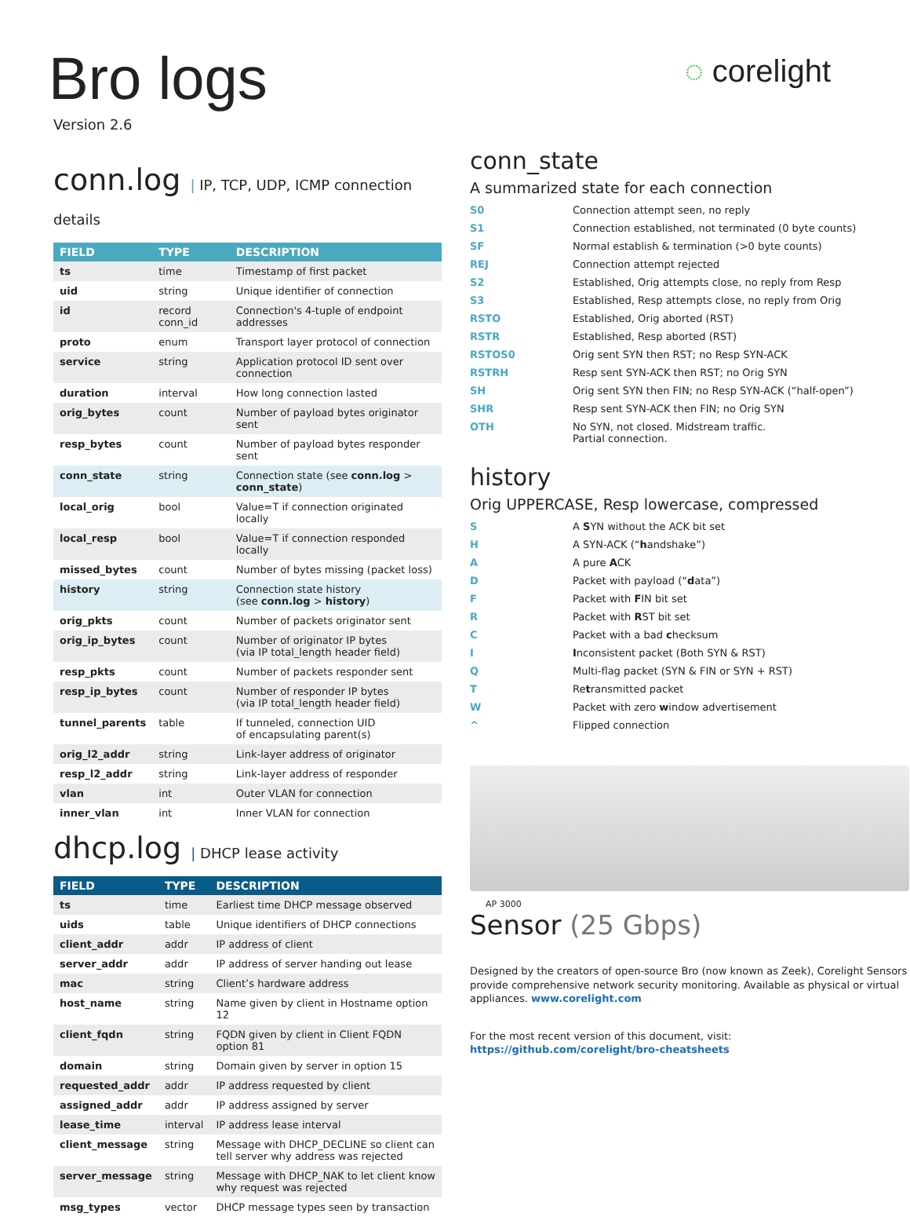Bro logs
Version 2.6
conn.log | IP, TCP, UDP, ICMP connection details
| FIELD | TYPE | DESCRIPTION |
| --- | --- | --- |
| ts | time | Timestamp of first packet |
| uid | string | Unique identifier of connection |
| id | record conn_id | Connection's 4-tuple of endpoint addresses |
| proto | enum | Transport layer protocol of connection |
| service | string | Application protocol ID sent over connection |
| duration | interval | How long connection lasted |
| orig_bytes | count | Number of payload bytes originator sent |
| resp_bytes | count | Number of payload bytes responder sent |
| conn_state | string | Connection state (see conn.log > conn_state ) |
| local_orig | bool | Value=T if connection originated locally |
| local_resp | bool | Value=T if connection responded locally |
| missed_bytes | count | Number of bytes missing (packet loss) |
| history | string | Connection state history (see conn.log > history ) |
| orig_pkts | count | Number of packets originator sent |
| orig_ip_bytes | count | Number of originator IP bytes (via IP total_length header field) |
| resp_pkts | count | Number of packets responder sent |
| resp_ip_bytes | count | Number of responder IP bytes (via IP total_length header field) |
| tunnel_parents | table | If tunneled, connection UID of encapsulating parent(s) |
| orig_l2_addr | string | Link-layer address of originator |
| resp_l2_addr | string | Link-layer address of responder |
| vlan | int | Outer VLAN for connection |
| inner_vlan | int | Inner VLAN for connection |
dhcp.log | DHCP lease activity
| FIELD | TYPE | DESCRIPTION |
| --- | --- | --- |
| ts | time | Earliest time DHCP message observed |
| uids | table | Unique identifiers of DHCP connections |
| client_addr | addr | IP address of client |
| server_addr | addr | IP address of server handing out lease |
| mac | string | Client’s hardware address |
| host_name | string | Name given by client in Hostname option 12 |
| client_fqdn | string | FQDN given by client in Client FQDN option 81 |
| domain | string | Domain given by server in option 15 |
| requested_addr | addr | IP address requested by client |
| assigned_addr | addr | IP address assigned by server |
| lease_time | interval | IP address lease interval |
| client_message | string | Message with DHCP_DECLINE so client can tell server why address was rejected |
| server_message | string | Message with DHCP_NAK to let client know why request was rejected |
| msg_types | vector | DHCP message types seen by transaction |
◌ corelight
conn_state
A summarized state for each connection
S0 Connection attempt seen, no reply
S1 Connection established, not terminated (0 byte counts)
SF Normal establish & termination (>0 byte counts)
REJ Connection attempt rejected
S2 Established, Orig attempts close, no reply from Resp
S3 Established, Resp attempts close, no reply from Orig
RSTO Established, Orig aborted (RST)
RSTR Established, Resp aborted (RST)
RSTOS0 Orig sent SYN then RST; no Resp SYN-ACK
RSTRH Resp sent SYN-ACK then RST; no Orig SYN
SH Orig sent SYN then FIN; no Resp SYN-ACK (“half-open”)
SHR Resp sent SYN-ACK then FIN; no Orig SYN
OTH No SYN, not closed. Midstream traffic.
Partial connection.
history
Orig UPPERCASE, Resp lowercase, compressed
S A SYN without the ACK bit set
H A SYN-ACK (“handshake”)
A A pure ACK
D Packet with payload (“data”)
F Packet with FIN bit set
R Packet with RST bit set
C Packet with a bad checksum
I Inconsistent packet (Both SYN & RST)
Q Multi-flag packet (SYN & FIN or SYN + RST)
T Retransmitted packet
W Packet with zero window advertisement
^ Flipped connection
AP 3000
Sensor (25 Gbps)
Designed by the creators of open-source Bro (now known as Zeek), Corelight Sensors provide comprehensive network security monitoring. Available as physical or virtual appliances. www.corelight.com
For the most recent version of this document, visit:
https://github.com/corelight/bro-cheatsheets